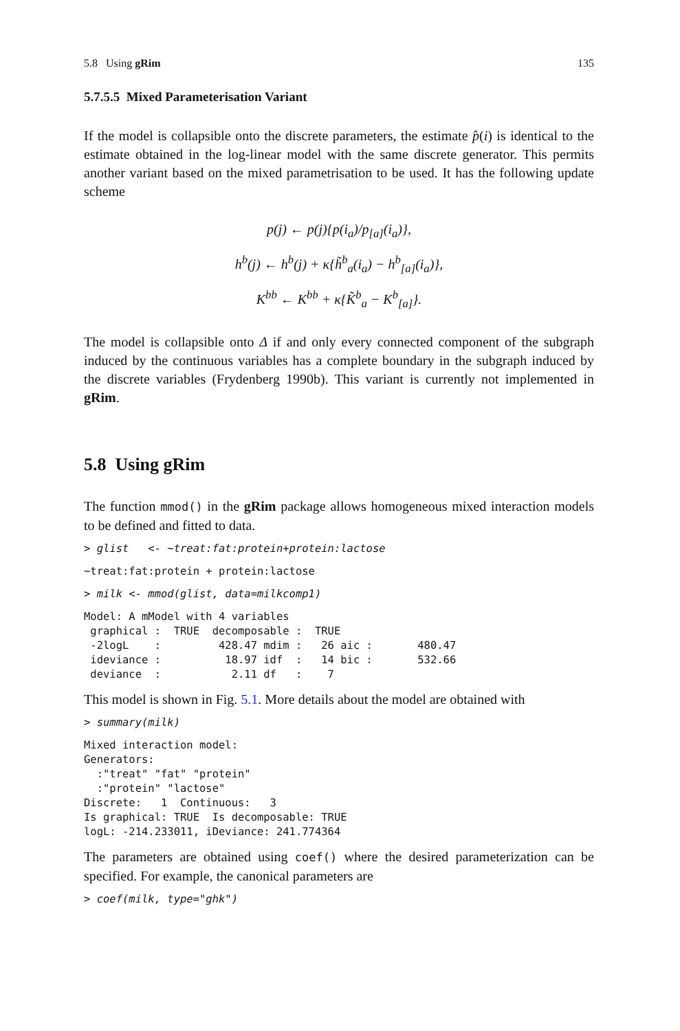5.8 Using gRim 135
5.7.5.5 Mixed Parameterisation Variant
If the model is collapsible onto the discrete parameters, the estimate p̂(i) is identical to the estimate obtained in the log-linear model with the same discrete generator. This permits another variant based on the mixed parametrisation to be used. It has the following update scheme
p(j) ← p(j){p(i<sub>a</sub>)/p<sub>[a]</sub>(i<sub>a</sub>)},
h<sup>b</sup>(j) ← h<sup>b</sup>(j) + κ{h̃<sup>b</sup><sub>a</sub>(i<sub>a</sub>) − h<sup>b</sup><sub>[a]</sub>(i<sub>a</sub>)},
K<sup>bb</sup> ← K<sup>bb</sup> + κ{K̃<sup>b</sup><sub>a</sub> − K<sup>b</sup><sub>[a]</sub>}.
The model is collapsible onto Δ if and only every connected component of the subgraph induced by the continuous variables has a complete boundary in the subgraph induced by the discrete variables (Frydenberg 1990b). This variant is currently not implemented in gRim.
5.8 Using gRim
The function mmod() in the gRim package allows homogeneous mixed interaction models to be defined and fitted to data.
> glist   <- ~treat:fat:protein+protein:lactose
~treat:fat:protein + protein:lactose
> milk <- mmod(glist, data=milkcomp1)
Model: A mModel with 4 variables
 graphical :  TRUE  decomposable :  TRUE
 -2logL    :         428.47 mdim :   26 aic :       480.47
 ideviance :          18.97 idf  :   14 bic :       532.66
 deviance  :           2.11 df   :    7
This model is shown in Fig. 5.1. More details about the model are obtained with
> summary(milk)
Mixed interaction model:
Generators:
  :"treat" "fat" "protein"
  :"protein" "lactose"
Discrete:   1  Continuous:   3
Is graphical: TRUE  Is decomposable: TRUE
logL: -214.233011, iDeviance: 241.774364
The parameters are obtained using coef() where the desired parameterization can be specified. For example, the canonical parameters are
> coef(milk, type="ghk")